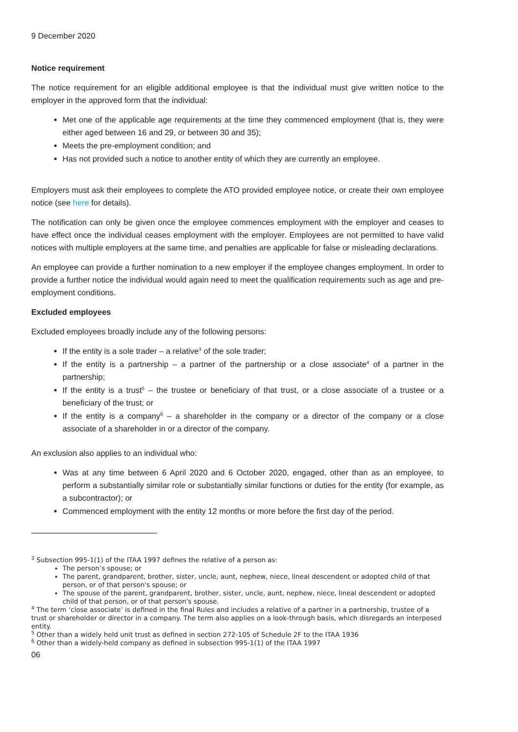9 December 2020
Notice requirement
The notice requirement for an eligible additional employee is that the individual must give written notice to the employer in the approved form that the individual:
Met one of the applicable age requirements at the time they commenced employment (that is, they were either aged between 16 and 29, or between 30 and 35);
Meets the pre-employment condition; and
Has not provided such a notice to another entity of which they are currently an employee.
Employers must ask their employees to complete the ATO provided employee notice, or create their own employee notice (see here for details).
The notification can only be given once the employee commences employment with the employer and ceases to have effect once the individual ceases employment with the employer. Employees are not permitted to have valid notices with multiple employers at the same time, and penalties are applicable for false or misleading declarations.
An employee can provide a further nomination to a new employer if the employee changes employment. In order to provide a further notice the individual would again need to meet the qualification requirements such as age and pre-employment conditions.
Excluded employees
Excluded employees broadly include any of the following persons:
If the entity is a sole trader – a relative<sup>3</sup> of the sole trader;
If the entity is a partnership – a partner of the partnership or a close associate<sup>4</sup> of a partner in the partnership;
If the entity is a trust<sup>5</sup> – the trustee or beneficiary of that trust, or a close associate of a trustee or a beneficiary of the trust; or
If the entity is a company<sup>6</sup> – a shareholder in the company or a director of the company or a close associate of a shareholder in or a director of the company.
An exclusion also applies to an individual who:
Was at any time between 6 April 2020 and 6 October 2020, engaged, other than as an employee, to perform a substantially similar role or substantially similar functions or duties for the entity (for example, as a subcontractor); or
Commenced employment with the entity 12 months or more before the first day of the period.
<sup>3</sup> Subsection 995-1(1) of the ITAA 1997 defines the relative of a person as:
The person’s spouse; or
The parent, grandparent, brother, sister, uncle, aunt, nephew, niece, lineal descendent or adopted child of that person, or of that person's spouse; or
The spouse of the parent, grandparent, brother, sister, uncle, aunt, nephew, niece, lineal descendent or adopted child of that person, or of that person's spouse.
<sup>4</sup> The term ‘close associate’ is defined in the final Rules and includes a relative of a partner in a partnership, trustee of a trust or shareholder or director in a company. The term also applies on a look-through basis, which disregards an interposed entity.
<sup>5</sup> Other than a widely held unit trust as defined in section 272-105 of Schedule 2F to the ITAA 1936
<sup>6</sup> Other than a widely-held company as defined in subsection 995-1(1) of the ITAA 1997
06